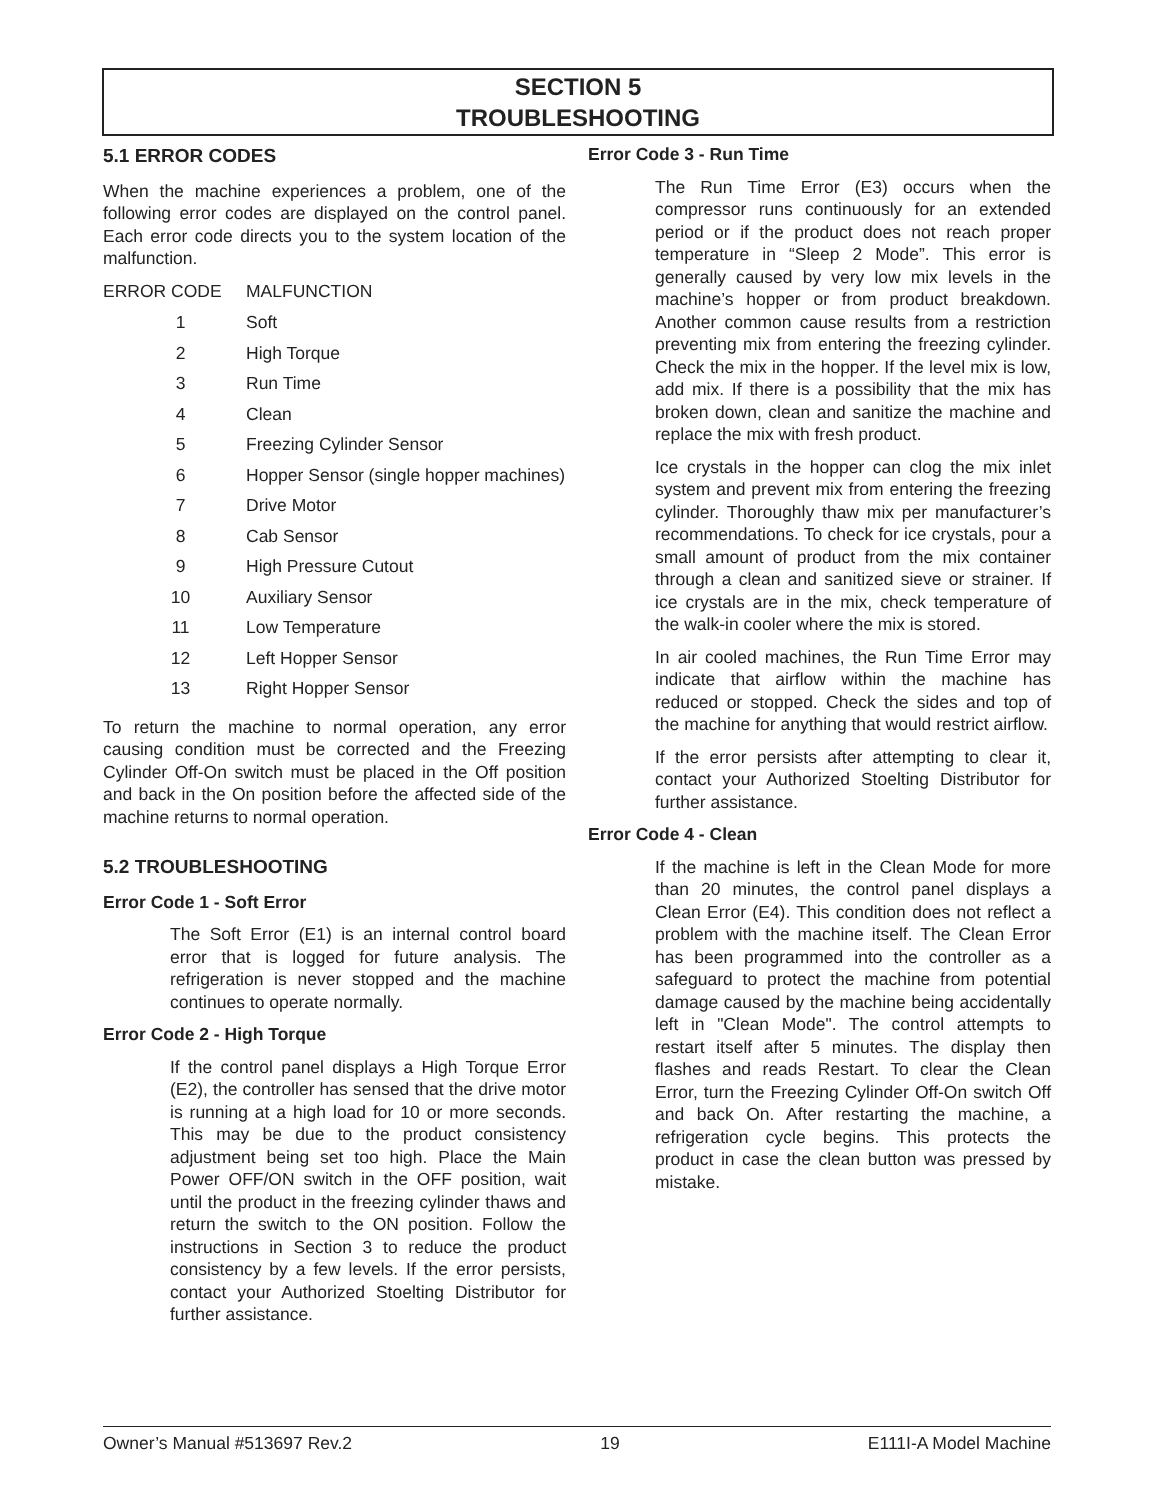SECTION 5
TROUBLESHOOTING
5.1 ERROR CODES
When the machine experiences a problem, one of the following error codes are displayed on the control panel. Each error code directs you to the system location of the malfunction.
| ERROR CODE | MALFUNCTION |
| 1 | Soft |
| 2 | High Torque |
| 3 | Run Time |
| 4 | Clean |
| 5 | Freezing Cylinder Sensor |
| 6 | Hopper Sensor (single hopper machines) |
| 7 | Drive Motor |
| 8 | Cab Sensor |
| 9 | High Pressure Cutout |
| 10 | Auxiliary Sensor |
| 11 | Low Temperature |
| 12 | Left Hopper Sensor |
| 13 | Right Hopper Sensor |
To return the machine to normal operation, any error causing condition must be corrected and the Freezing Cylinder Off-On switch must be placed in the Off position and back in the On position before the affected side of the machine returns to normal operation.
5.2 TROUBLESHOOTING
Error Code 1 - Soft Error
The Soft Error (E1) is an internal control board error that is logged for future analysis. The refrigeration is never stopped and the machine continues to operate normally.
Error Code 2 - High Torque
If the control panel displays a High Torque Error (E2), the controller has sensed that the drive motor is running at a high load for 10 or more seconds. This may be due to the product consistency adjustment being set too high. Place the Main Power OFF/ON switch in the OFF position, wait until the product in the freezing cylinder thaws and return the switch to the ON position. Follow the instructions in Section 3 to reduce the product consistency by a few levels. If the error persists, contact your Authorized Stoelting Distributor for further assistance.
Error Code 3 - Run Time
The Run Time Error (E3) occurs when the compressor runs continuously for an extended period or if the product does not reach proper temperature in “Sleep 2 Mode”. This error is generally caused by very low mix levels in the machine’s hopper or from product breakdown. Another common cause results from a restriction preventing mix from entering the freezing cylinder. Check the mix in the hopper. If the level mix is low, add mix. If there is a possibility that the mix has broken down, clean and sanitize the machine and replace the mix with fresh product.
Ice crystals in the hopper can clog the mix inlet system and prevent mix from entering the freezing cylinder. Thoroughly thaw mix per manufacturer’s recommendations. To check for ice crystals, pour a small amount of product from the mix container through a clean and sanitized sieve or strainer. If ice crystals are in the mix, check temperature of the walk-in cooler where the mix is stored.
In air cooled machines, the Run Time Error may indicate that airflow within the machine has reduced or stopped. Check the sides and top of the machine for anything that would restrict airflow.
If the error persists after attempting to clear it, contact your Authorized Stoelting Distributor for further assistance.
Error Code 4 - Clean
If the machine is left in the Clean Mode for more than 20 minutes, the control panel displays a Clean Error (E4). This condition does not reflect a problem with the machine itself. The Clean Error has been programmed into the controller as a safeguard to protect the machine from potential damage caused by the machine being accidentally left in "Clean Mode". The control attempts to restart itself after 5 minutes. The display then flashes and reads Restart. To clear the Clean Error, turn the Freezing Cylinder Off-On switch Off and back On. After restarting the machine, a refrigeration cycle begins. This protects the product in case the clean button was pressed by mistake.
Owner’s Manual #513697 Rev.2 19 E111I-A Model Machine